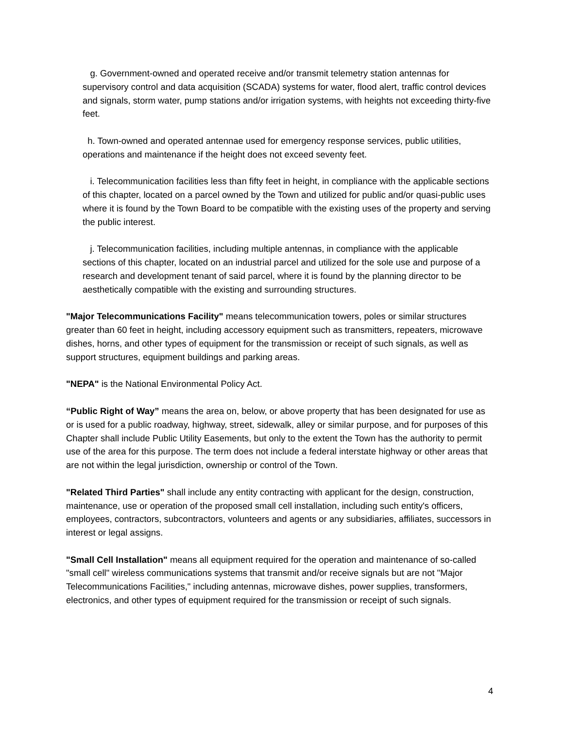g. Government-owned and operated receive and/or transmit telemetry station antennas for supervisory control and data acquisition (SCADA) systems for water, flood alert, traffic control devices and signals, storm water, pump stations and/or irrigation systems, with heights not exceeding thirty-five feet.
h. Town-owned and operated antennae used for emergency response services, public utilities, operations and maintenance if the height does not exceed seventy feet.
i. Telecommunication facilities less than fifty feet in height, in compliance with the applicable sections of this chapter, located on a parcel owned by the Town and utilized for public and/or quasi-public uses where it is found by the Town Board to be compatible with the existing uses of the property and serving the public interest.
j. Telecommunication facilities, including multiple antennas, in compliance with the applicable sections of this chapter, located on an industrial parcel and utilized for the sole use and purpose of a research and development tenant of said parcel, where it is found by the planning director to be aesthetically compatible with the existing and surrounding structures.
"Major Telecommunications Facility" means telecommunication towers, poles or similar structures greater than 60 feet in height, including accessory equipment such as transmitters, repeaters, microwave dishes, horns, and other types of equipment for the transmission or receipt of such signals, as well as support structures, equipment buildings and parking areas.
"NEPA" is the National Environmental Policy Act.
“Public Right of Way” means the area on, below, or above property that has been designated for use as or is used for a public roadway, highway, street, sidewalk, alley or similar purpose, and for purposes of this Chapter shall include Public Utility Easements, but only to the extent the Town has the authority to permit use of the area for this purpose. The term does not include a federal interstate highway or other areas that are not within the legal jurisdiction, ownership or control of the Town.
"Related Third Parties" shall include any entity contracting with applicant for the design, construction, maintenance, use or operation of the proposed small cell installation, including such entity's officers, employees, contractors, subcontractors, volunteers and agents or any subsidiaries, affiliates, successors in interest or legal assigns.
"Small Cell Installation" means all equipment required for the operation and maintenance of so-called "small cell" wireless communications systems that transmit and/or receive signals but are not "Major Telecommunications Facilities," including antennas, microwave dishes, power supplies, transformers, electronics, and other types of equipment required for the transmission or receipt of such signals.
4